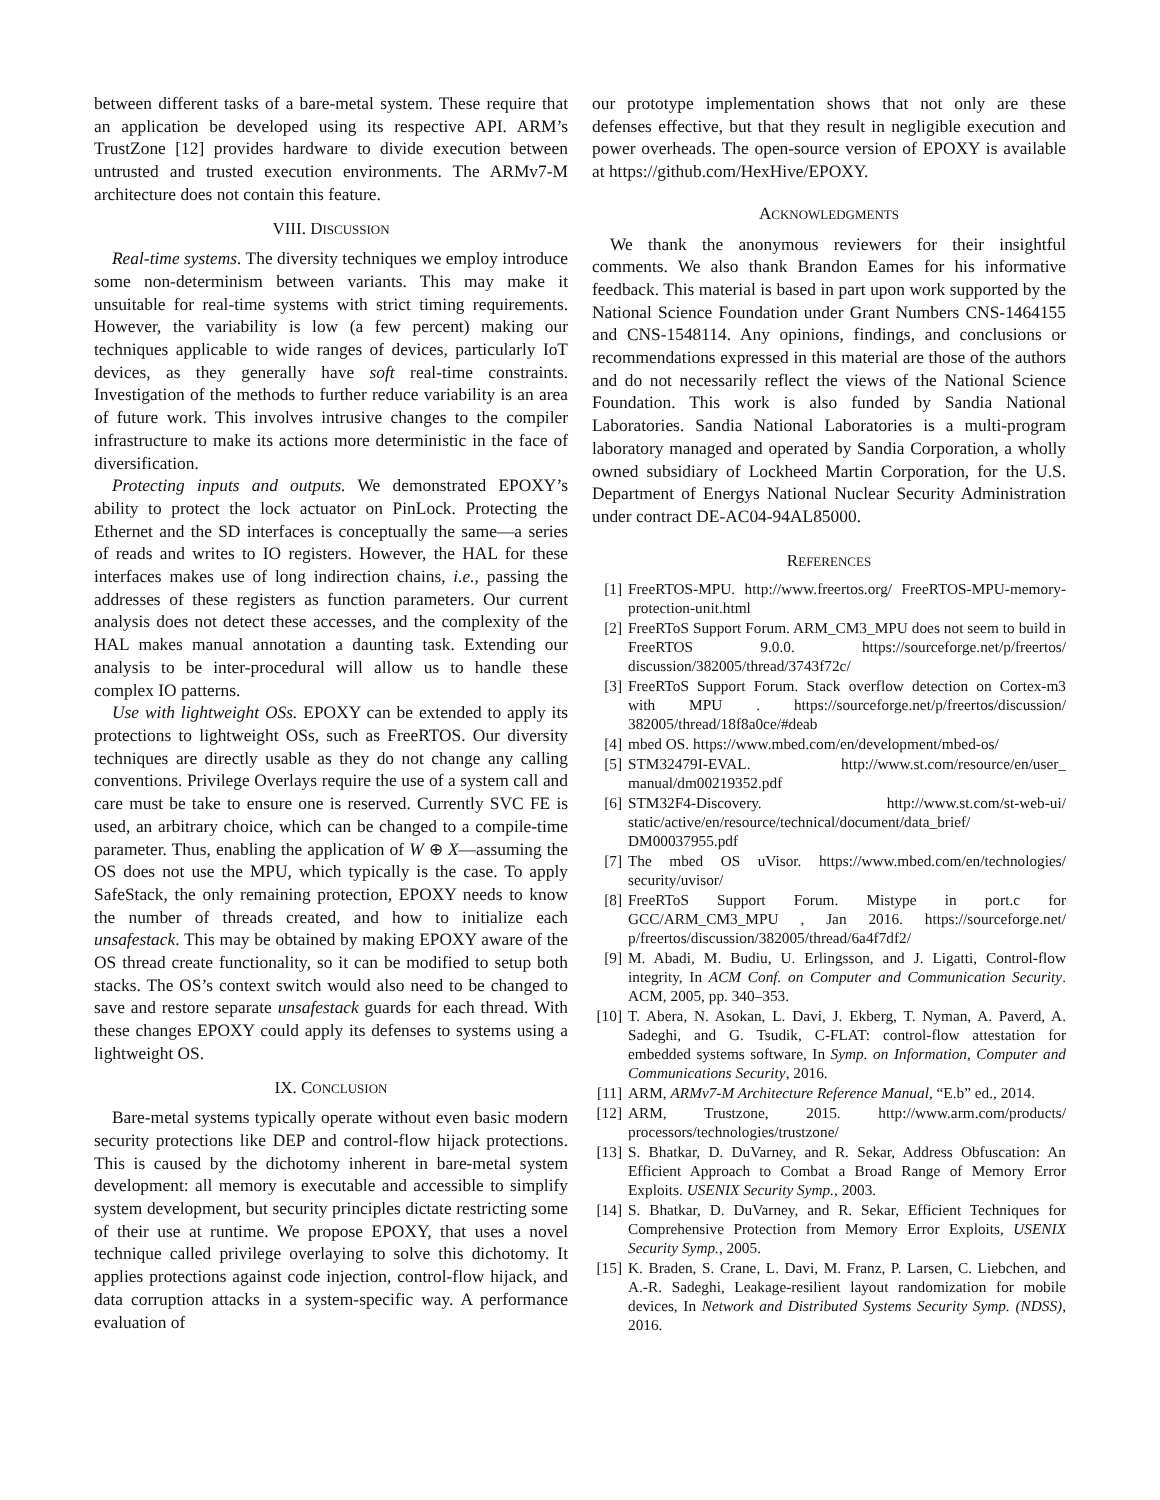between different tasks of a bare-metal system. These require that an application be developed using its respective API. ARM’s TrustZone [12] provides hardware to divide execution between untrusted and trusted execution environments. The ARMv7-M architecture does not contain this feature.
VIII. DISCUSSION
Real-time systems. The diversity techniques we employ introduce some non-determinism between variants. This may make it unsuitable for real-time systems with strict timing requirements. However, the variability is low (a few percent) making our techniques applicable to wide ranges of devices, particularly IoT devices, as they generally have soft real-time constraints. Investigation of the methods to further reduce variability is an area of future work. This involves intrusive changes to the compiler infrastructure to make its actions more deterministic in the face of diversification.
Protecting inputs and outputs. We demonstrated EPOXY’s ability to protect the lock actuator on PinLock. Protecting the Ethernet and the SD interfaces is conceptually the same—a series of reads and writes to IO registers. However, the HAL for these interfaces makes use of long indirection chains, i.e., passing the addresses of these registers as function parameters. Our current analysis does not detect these accesses, and the complexity of the HAL makes manual annotation a daunting task. Extending our analysis to be inter-procedural will allow us to handle these complex IO patterns.
Use with lightweight OSs. EPOXY can be extended to apply its protections to lightweight OSs, such as FreeRTOS. Our diversity techniques are directly usable as they do not change any calling conventions. Privilege Overlays require the use of a system call and care must be take to ensure one is reserved. Currently SVC FE is used, an arbitrary choice, which can be changed to a compile-time parameter. Thus, enabling the application of W ⊕ X—assuming the OS does not use the MPU, which typically is the case. To apply SafeStack, the only remaining protection, EPOXY needs to know the number of threads created, and how to initialize each unsafestack. This may be obtained by making EPOXY aware of the OS thread create functionality, so it can be modified to setup both stacks. The OS’s context switch would also need to be changed to save and restore separate unsafestack guards for each thread. With these changes EPOXY could apply its defenses to systems using a lightweight OS.
IX. CONCLUSION
Bare-metal systems typically operate without even basic modern security protections like DEP and control-flow hijack protections. This is caused by the dichotomy inherent in bare-metal system development: all memory is executable and accessible to simplify system development, but security principles dictate restricting some of their use at runtime. We propose EPOXY, that uses a novel technique called privilege overlaying to solve this dichotomy. It applies protections against code injection, control-flow hijack, and data corruption attacks in a system-specific way. A performance evaluation of
our prototype implementation shows that not only are these defenses effective, but that they result in negligible execution and power overheads. The open-source version of EPOXY is available at https://github.com/HexHive/EPOXY.
ACKNOWLEDGMENTS
We thank the anonymous reviewers for their insightful comments. We also thank Brandon Eames for his informative feedback. This material is based in part upon work supported by the National Science Foundation under Grant Numbers CNS-1464155 and CNS-1548114. Any opinions, findings, and conclusions or recommendations expressed in this material are those of the authors and do not necessarily reflect the views of the National Science Foundation. This work is also funded by Sandia National Laboratories. Sandia National Laboratories is a multi-program laboratory managed and operated by Sandia Corporation, a wholly owned subsidiary of Lockheed Martin Corporation, for the U.S. Department of Energys National Nuclear Security Administration under contract DE-AC04-94AL85000.
REFERENCES
[1] FreeRTOS-MPU. http://www.freertos.org/ FreeRTOS-MPU-memory-protection-unit.html
[2] FreeRToS Support Forum. ARM_CM3_MPU does not seem to build in FreeRTOS 9.0.0. https://sourceforge.net/p/freertos/ discussion/382005/thread/3743f72c/
[3] FreeRToS Support Forum. Stack overflow detection on Cortex-m3 with MPU . https://sourceforge.net/p/freertos/discussion/ 382005/thread/18f8a0ce/#deab
[4] mbed OS. https://www.mbed.com/en/development/mbed-os/
[5] STM32479I-EVAL. http://www.st.com/resource/en/user_ manual/dm00219352.pdf
[6] STM32F4-Discovery. http://www.st.com/st-web-ui/ static/active/en/resource/technical/document/data_brief/ DM00037955.pdf
[7] The mbed OS uVisor. https://www.mbed.com/en/technologies/ security/uvisor/
[8] FreeRToS Support Forum. Mistype in port.c for GCC/ARM_CM3_MPU , Jan 2016. https://sourceforge.net/ p/freertos/discussion/382005/thread/6a4f7df2/
[9] M. Abadi, M. Budiu, U. Erlingsson, and J. Ligatti, Control-flow integrity, In ACM Conf. on Computer and Communication Security. ACM, 2005, pp. 340–353.
[10] T. Abera, N. Asokan, L. Davi, J. Ekberg, T. Nyman, A. Paverd, A. Sadeghi, and G. Tsudik, C-FLAT: control-flow attestation for embedded systems software, In Symp. on Information, Computer and Communications Security, 2016.
[11] ARM, ARMv7-M Architecture Reference Manual, “E.b” ed., 2014.
[12] ARM, Trustzone, 2015. http://www.arm.com/products/ processors/technologies/trustzone/
[13] S. Bhatkar, D. DuVarney, and R. Sekar, Address Obfuscation: An Efficient Approach to Combat a Broad Range of Memory Error Exploits. USENIX Security Symp., 2003.
[14] S. Bhatkar, D. DuVarney, and R. Sekar, Efficient Techniques for Comprehensive Protection from Memory Error Exploits, USENIX Security Symp., 2005.
[15] K. Braden, S. Crane, L. Davi, M. Franz, P. Larsen, C. Liebchen, and A.-R. Sadeghi, Leakage-resilient layout randomization for mobile devices, In Network and Distributed Systems Security Symp. (NDSS), 2016.